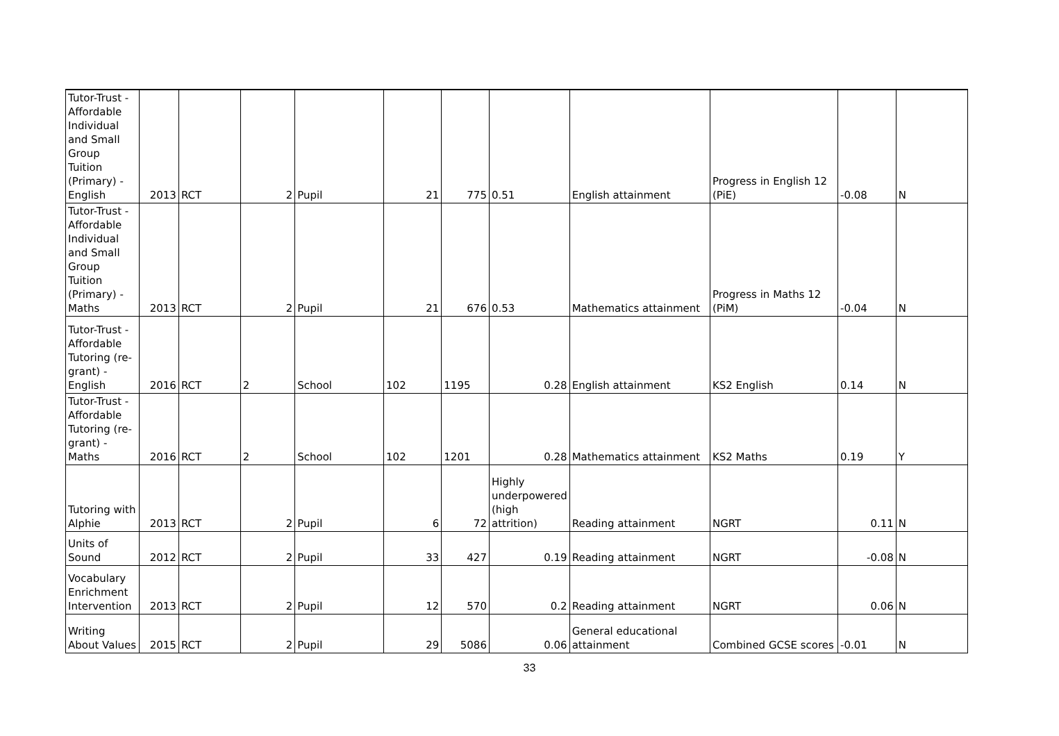| Tutor-Trust - Affordable Individual and Small Group Tuition (Primary) - English | 2013 | RCT | 2 | Pupil | 21 | 775 | 0.51 | English attainment | Progress in English 12 (PiE) | -0.08 | N |
| Tutor-Trust - Affordable Individual and Small Group Tuition (Primary) - Maths | 2013 | RCT | 2 | Pupil | 21 | 676 | 0.53 | Mathematics attainment | Progress in Maths 12 (PiM) | -0.04 | N |
| Tutor-Trust - Affordable Tutoring (re-grant) - English | 2016 | RCT | 2 | School | 102 | 1195 | 0.28 | English attainment | KS2 English | 0.14 | N |
| Tutor-Trust - Affordable Tutoring (re-grant) - Maths | 2016 | RCT | 2 | School | 102 | 1201 | 0.28 | Mathematics attainment | KS2 Maths | 0.19 | Y |
| Tutoring with Alphie | 2013 | RCT | 2 | Pupil | 6 | 72 | Highly underpowered (high attrition) | Reading attainment | NGRT | 0.11 | N |
| Units of Sound | 2012 | RCT | 2 | Pupil | 33 | 427 | 0.19 | Reading attainment | NGRT | -0.08 | N |
| Vocabulary Enrichment Intervention | 2013 | RCT | 2 | Pupil | 12 | 570 | 0.2 | Reading attainment | NGRT | 0.06 | N |
| Writing About Values | 2015 | RCT | 2 | Pupil | 29 | 5086 | 0.06 | General educational attainment | Combined GCSE scores | -0.01 | N |
33